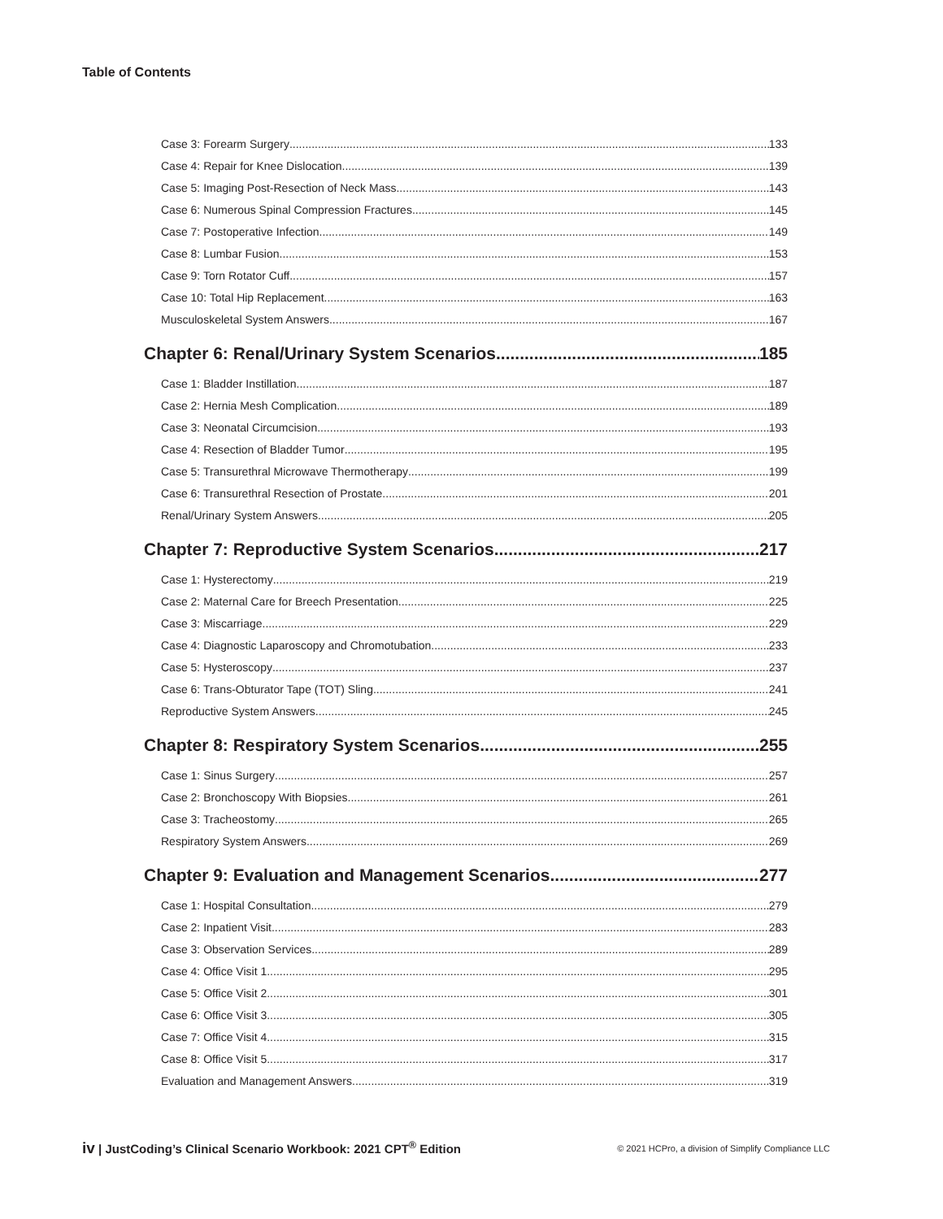Table of Contents
Case 3: Forearm Surgery 133
Case 4: Repair for Knee Dislocation 139
Case 5: Imaging Post-Resection of Neck Mass 143
Case 6: Numerous Spinal Compression Fractures 145
Case 7: Postoperative Infection 149
Case 8: Lumbar Fusion 153
Case 9: Torn Rotator Cuff 157
Case 10: Total Hip Replacement 163
Musculoskeletal System Answers 167
Chapter 6: Renal/Urinary System Scenarios 185
Case 1: Bladder Instillation 187
Case 2: Hernia Mesh Complication 189
Case 3: Neonatal Circumcision 193
Case 4: Resection of Bladder Tumor 195
Case 5: Transurethral Microwave Thermotherapy 199
Case 6: Transurethral Resection of Prostate 201
Renal/Urinary System Answers 205
Chapter 7: Reproductive System Scenarios 217
Case 1: Hysterectomy 219
Case 2: Maternal Care for Breech Presentation 225
Case 3: Miscarriage 229
Case 4: Diagnostic Laparoscopy and Chromotubation 233
Case 5: Hysteroscopy 237
Case 6: Trans-Obturator Tape (TOT) Sling 241
Reproductive System Answers 245
Chapter 8: Respiratory System Scenarios 255
Case 1: Sinus Surgery 257
Case 2: Bronchoscopy With Biopsies 261
Case 3: Tracheostomy 265
Respiratory System Answers 269
Chapter 9: Evaluation and Management Scenarios 277
Case 1: Hospital Consultation 279
Case 2: Inpatient Visit 283
Case 3: Observation Services 289
Case 4: Office Visit 1 295
Case 5: Office Visit 2 301
Case 6: Office Visit 3 305
Case 7: Office Visit 4 315
Case 8: Office Visit 5 317
Evaluation and Management Answers 319
iv | JustCoding’s Clinical Scenario Workbook: 2021 CPT<sup>®</sup> Edition
© 2021 HCPro, a division of Simplify Compliance LLC